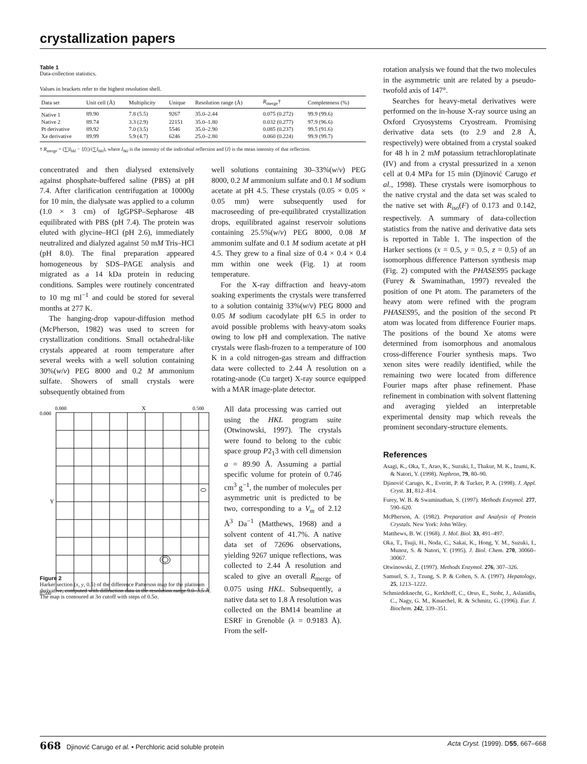crystallization papers
Table 1
Data-collection statistics.
Values in brackets refer to the highest resolution shell.
| Data set | Unit cell (Å) | Multiplicity | Unique | Resolution range (Å) | R<sub>merge</sub>† | Completeness (%) |
| --- | --- | --- | --- | --- | --- | --- |
| Native 1 | 89.90 | 7.8 (5.5) | 9267 | 35.0–2.44 | 0.075 (0.272) | 99.9 (99.6) |
| Native 2 | 89.74 | 3.3 (2.9) | 22151 | 35.0–1.80 | 0.032 (0.277) | 97.9 (96.6) |
| Pt derivative | 89.92 | 7.0 (3.5) | 5546 | 35.0–2.90 | 0.085 (0.237) | 99.5 (91.6) |
| Xe derivative | 89.99 | 5.9 (4.7) | 6246 | 25.0–2.80 | 0.060 (0.224) | 99.9 (99.7) |
† R<sub>merge</sub> = (∑|I<sub>hkl</sub> − ⟨I⟩|)/(∑I<sub>hkl</sub>), where I<sub>hkl</sub> is the intensity of the individual reflection and ⟨I⟩ is the mean intensity of that reflection.
concentrated and then dialysed extensively against phosphate-buffered saline (PBS) at pH 7.4. After clarification centrifugation at 10000g for 10 min, the dialysate was applied to a column (1.0 × 3 cm) of IgGPSP–Sepharose 4B equilibrated with PBS (pH 7.4). The protein was eluted with glycine–HCl (pH 2.6), immediately neutralized and dialyzed against 50 mM Tris–HCl (pH 8.0). The final preparation appeared homogeneous by SDS–PAGE analysis and migrated as a 14 kDa protein in reducing conditions. Samples were routinely concentrated to 10 mg ml<sup>−1</sup> and could be stored for several months at 277 K.
The hanging-drop vapour-diffusion method (McPherson, 1982) was used to screen for crystallization conditions. Small octahedral-like crystals appeared at room temperature after several weeks with a well solution containing 30%(w/v) PEG 8000 and 0.2 M ammonium sulfate. Showers of small crystals were subsequently obtained from
well solutions containing 30–33%(w/v) PEG 8000, 0.2 M ammonium sulfate and 0.1 M sodium acetate at pH 4.5. These crystals (0.05 × 0.05 × 0.05 mm) were subsequently used for macroseeding of pre-equilibrated crystallization drops, equilibrated against reservoir solutions containing 25.5%(w/v) PEG 8000, 0.08 M ammonim sulfate and 0.1 M sodium acetate at pH 4.5. They grew to a final size of 0.4 × 0.4 × 0.4 mm within one week (Fig. 1) at room temperature.
For the X-ray diffraction and heavy-atom soaking experiments the crystals were transferred to a solution containig 33%(w/v) PEG 8000 and 0.05 M sodium cacodylate pH 6.5 in order to avoid possible problems with heavy-atom soaks owing to low pH and complexation. The native crystals were flash-frozen to a temperature of 100 K in a cold nitrogen-gas stream and diffraction data were collected to 2.44 Å resolution on a rotating-anode (Cu target) X-ray source equipped with a MAR image-plate detector.
0.000
X
0.500
0.000
0.500
Y
All data processing was carried out using the HKL program suite (Otwinowski, 1997). The crystals were found to belong to the cubic space group P2<sub>1</sub>3 with cell dimension a = 89.90 Å. Assuming a partial specific volume for protein of 0.746 cm<sup>3</sup> g<sup>−1</sup>, the number of molecules per asymmetric unit is predicted to be two, corresponding to a V<sub>m</sub> of 2.12 Å<sup>3</sup> Da<sup>−1</sup> (Matthews, 1968) and a solvent content of 41.7%. A native data set of 72696 observations, yielding 9267 unique reflections, was collected to 2.44 Å resolution and scaled to give an overall R<sub>merge</sub> of 0.075 using HKL. Subsequently, a native data set to 1.8 Å resolution was collected on the BM14 beamline at ESRF in Grenoble (λ = 0.9183 Å). From the self-
Figure 2
Harker section (x, y, 0.5) of the difference Patterson map for the platinum derivative, computed with diffraction data in the resolution range 9.0–3.5 Å. The map is contoured at 3σ cutoff with steps of 0.5σ.
rotation analysis we found that the two molecules in the asymmetric unit are related by a pseudo-twofold axis of 147°.
Searches for heavy-metal derivatives were performed on the in-house X-ray source using an Oxford Cryosystems Cryostream. Promising derivative data sets (to 2.9 and 2.8 Å, respectively) were obtained from a crystal soaked for 48 h in 2 mM potassium tetrachloroplatinate (IV) and from a crystal pressurized in a xenon cell at 0.4 MPa for 15 min (Djinović Carugo et al., 1998). These crystals were isomorphous to the native crystal and the data set was scaled to the native set with R<sub>iso</sub>(F) of 0.173 and 0.142, respectively. A summary of data-collection statistics from the native and derivative data sets is reported in Table 1. The inspection of the Harker sections (x = 0.5, y = 0.5, z = 0.5) of an isomorphous difference Patterson synthesis map (Fig. 2) computed with the PHASES95 package (Furey & Swaminathan, 1997) revealed the position of one Pt atom. The parameters of the heavy atom were refined with the program PHASES95, and the position of the second Pt atom was located from difference Fourier maps. The positions of the bound Xe atoms were determined from isomorphous and anomalous cross-difference Fourier synthesis maps. Two xenon sites were readily identified, while the remaining two were located from difference Fourier maps after phase refinement. Phase refinement in combination with solvent flattening and averaging yielded an interpretable experimental density map which reveals the prominent secondary-structure elements.
References
Asagi, K., Oka, T., Arao, K., Suzuki, I., Thakur, M. K., Izumi, K. & Natori, Y. (1998). Nephron, 79, 80–90.
Djinović Carugo, K., Everitt, P. & Tucker, P. A. (1998). J. Appl. Cryst. 31, 812–814.
Furey, W. B. & Swaminathan, S. (1997). Methods Enzymol. 277, 590–620.
McPherson, A. (1982). Preparation and Analysis of Protein Crystals. New York: John Wiley.
Matthews, B. W. (1968). J. Mol. Biol. 33, 491–497.
Oka, T., Tsuji, H., Noda, C., Sakai, K., Hong, Y. M., Suzuki, I., Munoz, S. & Natori, Y. (1995). J. Biol. Chem. 270, 30060–30067.
Otwinowski, Z. (1997). Methods Enzymol. 276, 307–326.
Samuel, S. J., Tzung, S. P. & Cohen, S. A. (1997). Hepatology, 25, 1213–1222.
Schmiedeknecht, G., Kerkhoff, C., Orso, E., Stohr, J., Aslanidis, C., Nagy, G. M., Knuechel, R. & Schmitz, G. (1996). Eur. J. Biochem. 242, 339–351.
668 Djinović Carugo et al. • Perchloric acid soluble protein Acta Cryst. (1999). D55, 667–668